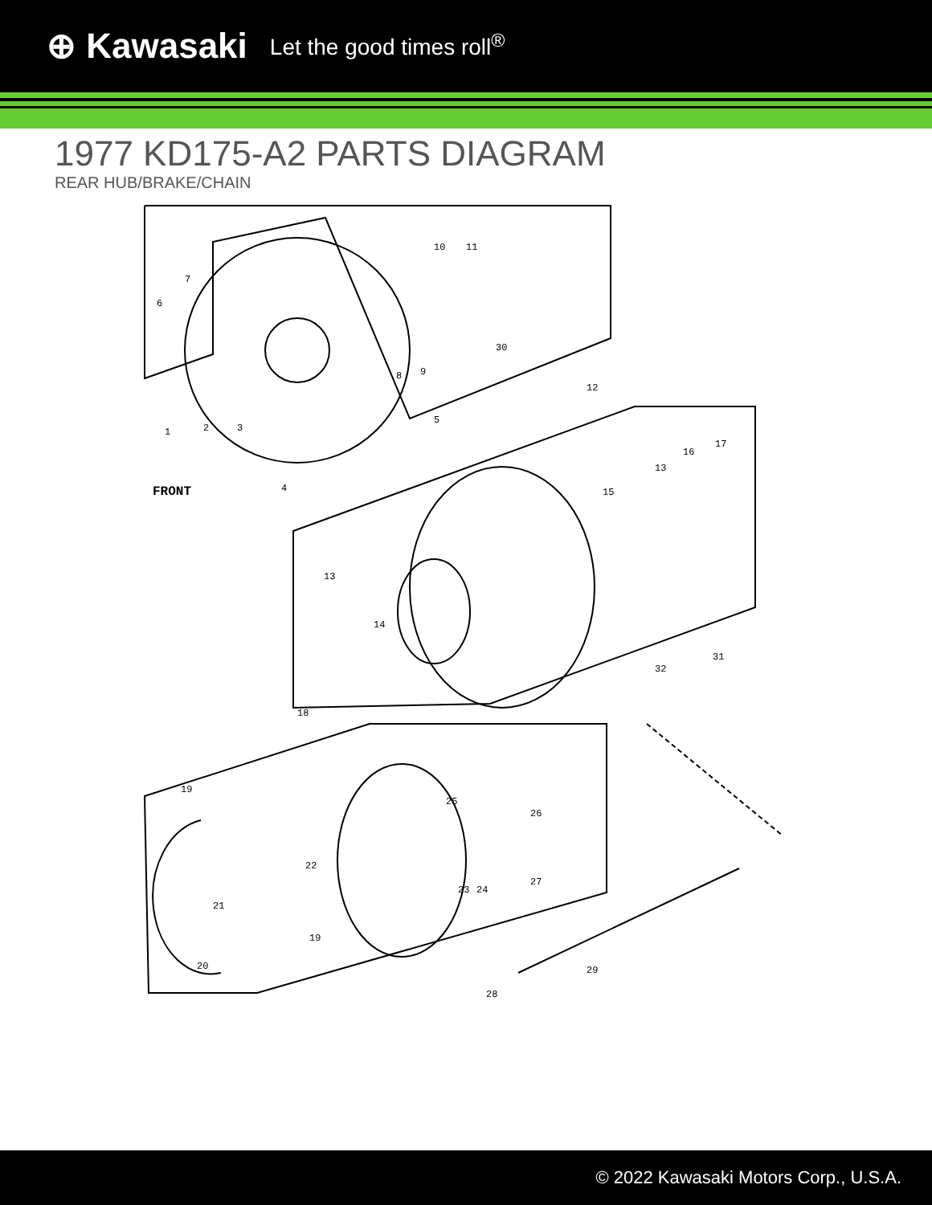⊕ Kawasaki Let the good times roll<sup>®</sup>
1977 KD175-A2 PARTS DIAGRAM
REAR HUB/BRAKE/CHAIN
6
7
1
2
3
4
5
8
9
10
11
30
12
13
14
15
16
17
13
18
19
22
21
20
19
25
26
23
24
27
28
29
31
32
FRONT
© 2022 Kawasaki Motors Corp., U.S.A.